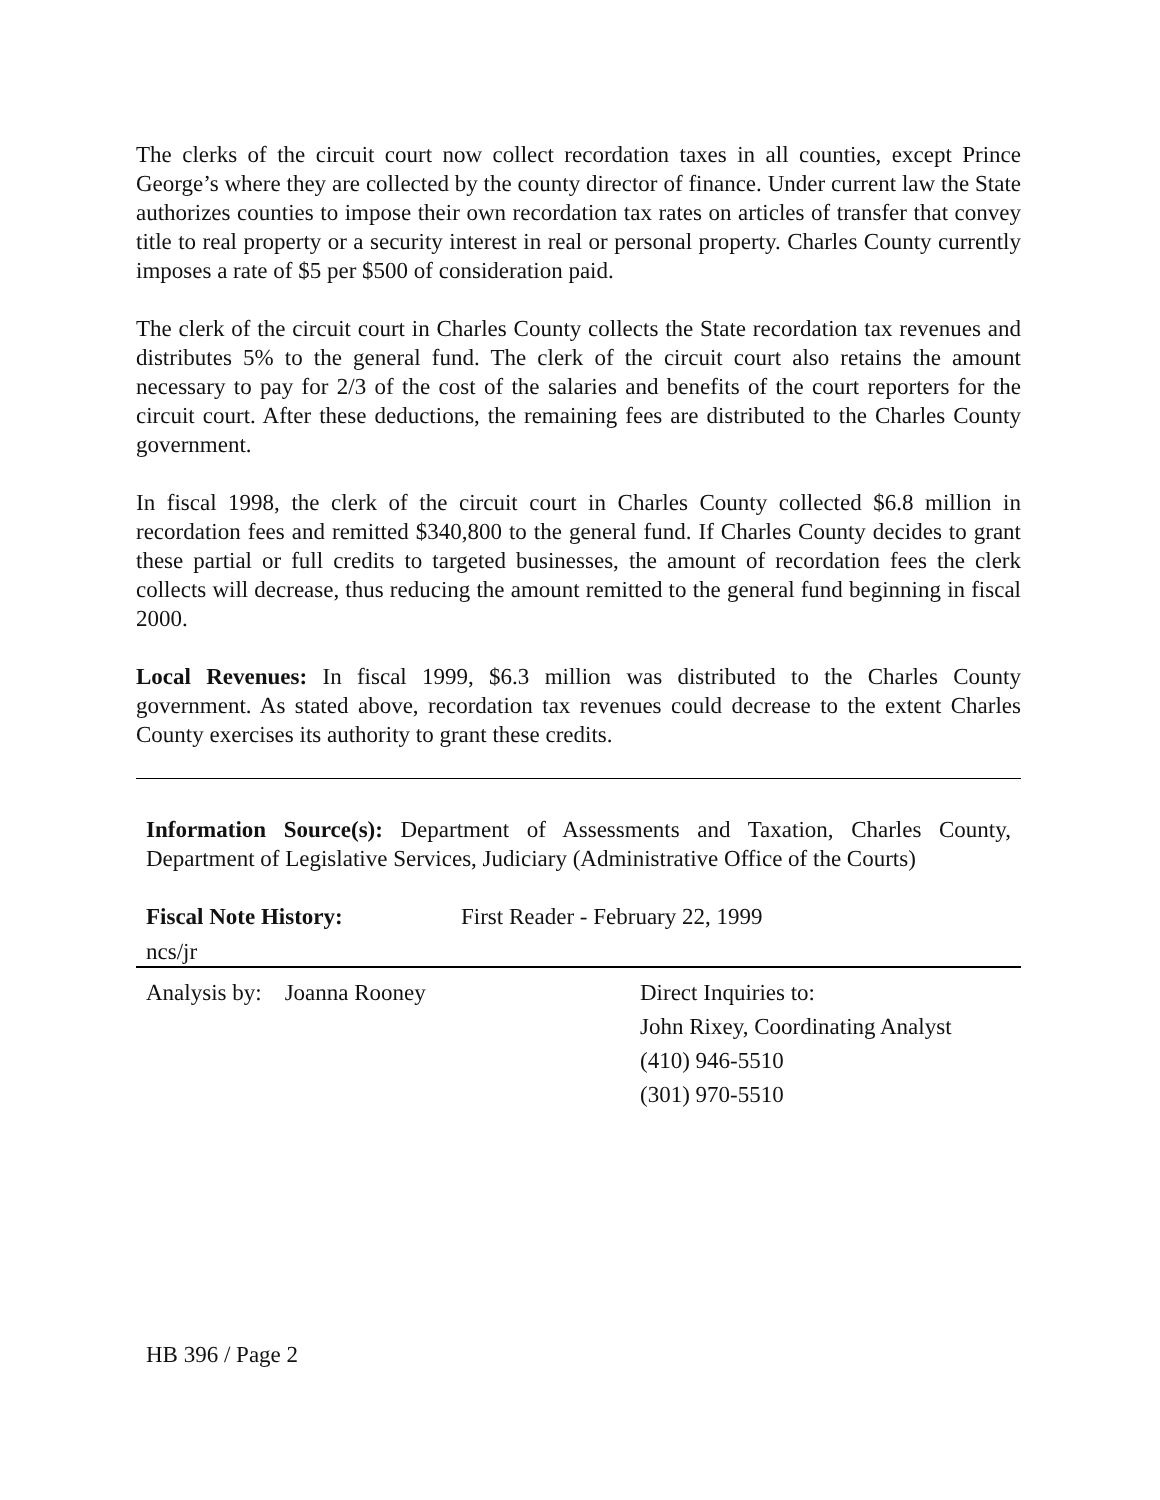The clerks of the circuit court now collect recordation taxes in all counties, except Prince George’s where they are collected by the county director of finance. Under current law the State authorizes counties to impose their own recordation tax rates on articles of transfer that convey title to real property or a security interest in real or personal property. Charles County currently imposes a rate of $5 per $500 of consideration paid.
The clerk of the circuit court in Charles County collects the State recordation tax revenues and distributes 5% to the general fund. The clerk of the circuit court also retains the amount necessary to pay for 2/3 of the cost of the salaries and benefits of the court reporters for the circuit court. After these deductions, the remaining fees are distributed to the Charles County government.
In fiscal 1998, the clerk of the circuit court in Charles County collected $6.8 million in recordation fees and remitted $340,800 to the general fund. If Charles County decides to grant these partial or full credits to targeted businesses, the amount of recordation fees the clerk collects will decrease, thus reducing the amount remitted to the general fund beginning in fiscal 2000.
Local Revenues: In fiscal 1999, $6.3 million was distributed to the Charles County government. As stated above, recordation tax revenues could decrease to the extent Charles County exercises its authority to grant these credits.
Information Source(s): Department of Assessments and Taxation, Charles County, Department of Legislative Services, Judiciary (Administrative Office of the Courts)
Fiscal Note History: First Reader - February 22, 1999
ncs/jr
Analysis by: Joanna Rooney Direct Inquiries to:
John Rixey, Coordinating Analyst
(410) 946-5510
(301) 970-5510
HB 396 / Page 2